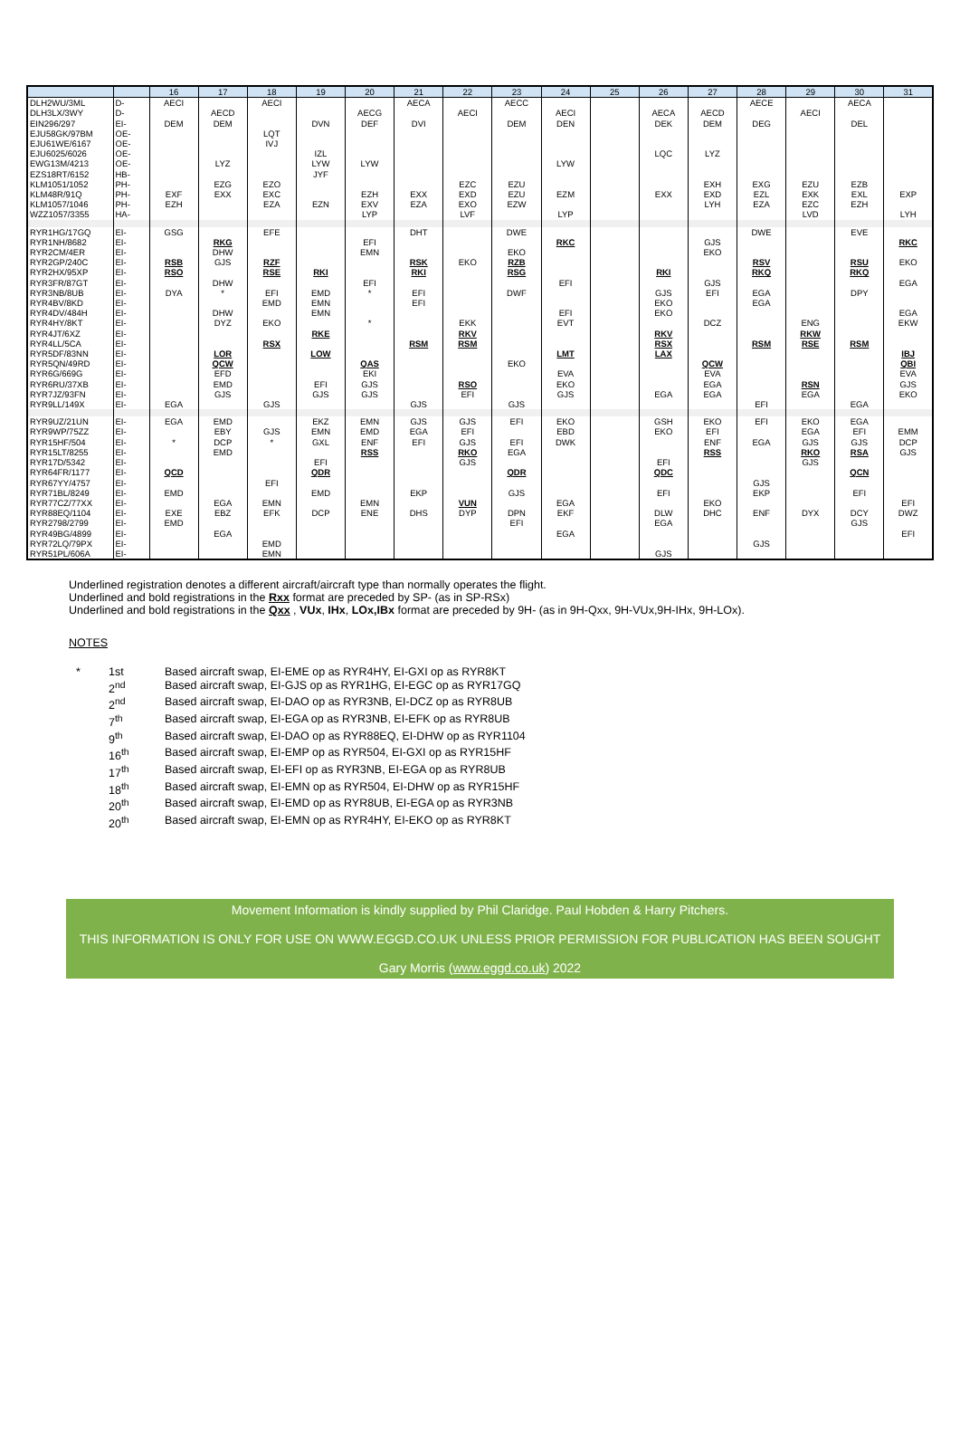| | | 16 | 17 | 18 | 19 | 20 | 21 | 22 | 23 | 24 | 25 | 26 | 27 | 28 | 29 | 30 | 31 |
| --- | --- | --- | --- | --- | --- | --- | --- | --- | --- | --- | --- | --- | --- | --- | --- | --- | --- |
| DLH2WU/3ML | D- | AECI | | AECI | | | AECA | | AECC | | | | | AECE | | AECA | |
| DLH3LX/3WY | D- | | AECD | | | AECG | | AECI | | AECI | | AECA | AECD | | AECI | | |
| EIN296/297 | EI- | DEM | DEM | | DVN | DEF | DVI | | DEM | DEN | | DEK | DEM | DEG | | DEL | |
| EJU58GK/97BM | OE- | | | LQT | | | | | | | | | | | | | |
| EJU61WE/6167 | OE- | | | IVJ | | | | | | | | | | | | | |
| EJU6025/6026 | OE- | | | | IZL | | | | | | | LQC | LYZ | | | | |
| EWG13M/4213 | OE- | | LYZ | | LYW | LYW | | | | LYW | | | | | | | |
| EZS18RT/6152 | HB- | | | | JYF | | | | | | | | | | | | |
| KLM1051/1052 | PH- | | EZG | EZO | | | | EZC | EZU | | | | EXH | EXG | EZU | EZB | |
| KLM48R/91Q | PH- | EXF | EXX | EXC | | EZH | EXX | EXD | EZU | EZM | | EXX | EXD | EZL | EXK | EXL | EXP |
| KLM1057/1046 | PH- | EZH | | EZA | EZN | EXV | EZA | EXO | EZW | | | | LYH | EZA | EZC | EZH | |
| WZZ1057/3355 | HA- | | | | | LYP | | LVF | | LYP | | | | | LVD | | LYH |
| RYR1HG/17GQ | EI- | GSG | | EFE | | | DHT | | DWE | | | | | DWE | | EVE | |
| RYR1NH/8682 | EI- | | RKG | | | EFI | | | | RKC | | | GJS | | | | RKC |
| RYR2CM/4ER | EI- | | DHW | | | EMN | | | EKO | | | | EKO | | | | |
| RYR2GP/240C | EI- | RSB | GJS | RZF | | | RSK | EKO | RZB | | | | | RSV | | RSU | EKO |
| RYR2HX/95XP | EI- | RSO | | RSE | RKI | | RKI | | RSG | | | RKI | | RKQ | | RKQ | |
| RYR3FR/87GT | EI- | | DHW | | | EFI | | | | EFI | | | GJS | | | | EGA |
| RYR3NB/8UB | EI- | DYA | * | EFI | EMD | * | EFI | | DWF | | | GJS | EFI | EGA | | DPY | |
| RYR4BV/8KD | EI- | | | EMD | EMN | | EFI | | | | | EKO | | EGA | | | |
| RYR4DV/484H | EI- | | DHW | | EMN | | | | | EFI | | EKO | | | | | EGA |
| RYR4HY/8KT | EI- | | DYZ | EKO | | * | | EKK | | EVT | | | DCZ | | ENG | | EKW |
| RYR4JT/6XZ | EI- | | | | RKE | | | RKV | | | | RKV | | | RKW | | |
| RYR4LL/5CA | EI- | | | RSX | | | RSM | RSM | | | | RSX | | RSM | RSE | RSM | |
| RYR5DF/83NN | EI- | | LOR | | LOW | | | | | LMT | | LAX | | | | | IBJ |
| RYR5QN/49RD | EI- | | QCW | | | QAS | | | EKO | | | | QCW | | | | QBI |
| RYR6G/669G | EI- | | EFD | | | EKI | | | | EVA | | | EVA | | | | EVA |
| RYR6RU/37XB | EI- | | EMD | | EFI | GJS | | RSO | | EKO | | | EGA | | RSN | | GJS |
| RYR7JZ/93FN | EI- | | GJS | | GJS | GJS | | EFI | | GJS | | EGA | EGA | | EGA | | EKO |
| RYR9LL/149X | EI- | EGA | | GJS | | | GJS | | GJS | | | | | EFI | | EGA | |
| RYR9UZ/21UN | EI- | EGA | EMD | | EKZ | EMN | GJS | GJS | EFI | EKO | | GSH | EKO | EFI | EKO | EGA | |
| RYR9WP/75ZZ | EI- | | EBY | GJS | EMN | EMD | EGA | EFI | | EBD | | EKO | EFI | | EGA | EFI | EMM |
| RYR15HF/504 | EI- | * | DCP | * | GXL | ENF | EFI | GJS | EFI | DWK | | | ENF | EGA | GJS | GJS | DCP |
| RYR15LT/8255 | EI- | | EMD | | | RSS | | RKO | EGA | | | | RSS | | RKO | RSA | GJS |
| RYR17D/5342 | EI- | | | | EFI | | | GJS | | | | EFI | | | GJS | | |
| RYR64FR/1177 | EI- | QCD | | | QDR | | | | QDR | | | QDC | | | | QCN | |
| RYR67YY/4757 | EI- | | | EFI | | | | | | | | | | GJS | | | |
| RYR71BL/8249 | EI- | EMD | | | EMD | | EKP | | GJS | | | EFI | | EKP | | EFI | |
| RYR77CZ/77XX | EI- | | EGA | EMN | | EMN | | VUN | | EGA | | | EKO | | | | EFI |
| RYR88EQ/1104 | EI- | EXE | EBZ | EFK | DCP | ENE | DHS | DYP | DPN | EKF | | DLW | DHC | ENF | DYX | DCY | DWZ |
| RYR2798/2799 | EI- | EMD | | | | | | | EFI | | | EGA | | | | GJS | |
| RYR49BG/4899 | EI- | | EGA | | | | | | | EGA | | | | | | | EFI |
| RYR72LQ/79PX | EI- | | | EMD | | | | | | | | | | GJS | | | |
| RYR51PL/606A | EI- | | | EMN | | | | | | | | GJS | | | | | |
Underlined registration denotes a different aircraft/aircraft type than normally operates the flight.
Underlined and bold registrations in the Rxx format are preceded by SP- (as in SP-RSx)
Underlined and bold registrations in the Qxx , VUx, IHx, LOx,IBx format are preceded by 9H- (as in 9H-Qxx, 9H-VUx,9H-IHx, 9H-LOx).
NOTES
| * | 1st | Based aircraft swap, EI-EME op as RYR4HY, EI-GXI op as RYR8KT |
| | 2<sup>nd</sup> | Based aircraft swap, EI-GJS op as RYR1HG, EI-EGC op as RYR17GQ |
| | 2<sup>nd</sup> | Based aircraft swap, EI-DAO op as RYR3NB, EI-DCZ op as RYR8UB |
| | 7<sup>th</sup> | Based aircraft swap, EI-EGA op as RYR3NB, EI-EFK op as RYR8UB |
| | 9<sup>th</sup> | Based aircraft swap, EI-DAO op as RYR88EQ, EI-DHW op as RYR1104 |
| | 16<sup>th</sup> | Based aircraft swap, EI-EMP op as RYR504, EI-GXI op as RYR15HF |
| | 17<sup>th</sup> | Based aircraft swap, EI-EFI op as RYR3NB, EI-EGA op as RYR8UB |
| | 18<sup>th</sup> | Based aircraft swap, EI-EMN op as RYR504, EI-DHW op as RYR15HF |
| | 20<sup>th</sup> | Based aircraft swap, EI-EMD op as RYR8UB, EI-EGA op as RYR3NB |
| | 20<sup>th</sup> | Based aircraft swap, EI-EMN op as RYR4HY, EI-EKO op as RYR8KT |
Movement Information is kindly supplied by Phil Claridge. Paul Hobden & Harry Pitchers.
THIS INFORMATION IS ONLY FOR USE ON WWW.EGGD.CO.UK UNLESS PRIOR PERMISSION FOR PUBLICATION HAS BEEN SOUGHT
Gary Morris (www.eggd.co.uk) 2022